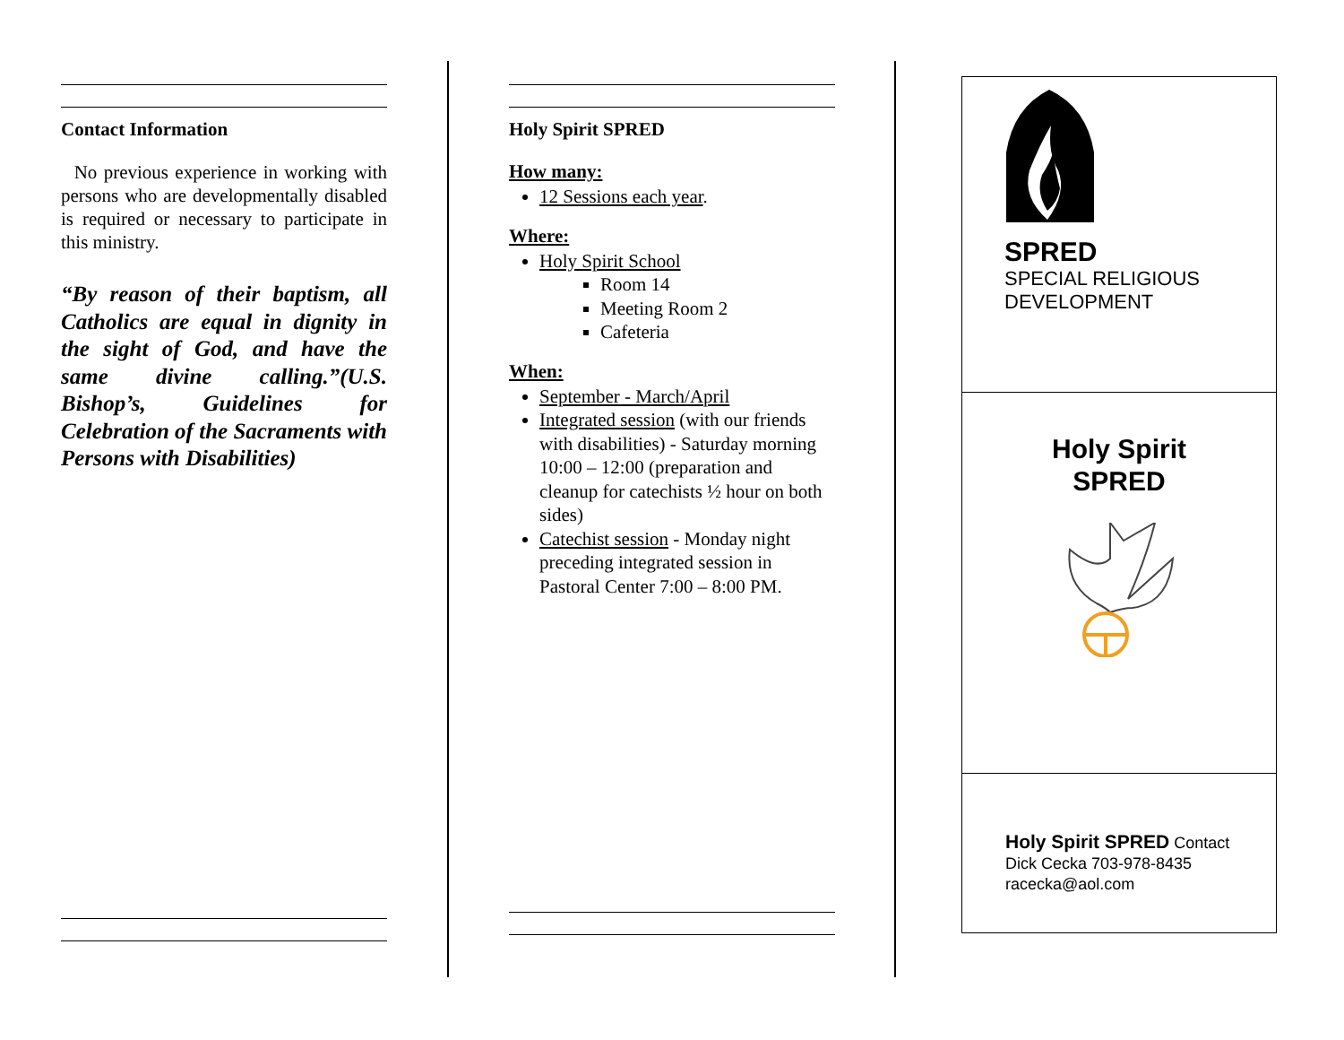Contact Information
No previous experience in working with persons who are developmentally disabled is required or necessary to participate in this ministry.
“By reason of their baptism, all Catholics are equal in dignity in the sight of God, and have the same divine calling.”(U.S. Bishop’s, Guidelines for Celebration of the Sacraments with Persons with Disabilities)
Holy Spirit SPRED
How many:
12 Sessions each year.
Where:
Holy Spirit School
Room 14
Meeting Room 2
Cafeteria
When:
September - March/April
Integrated session (with our friends with disabilities) - Saturday morning 10:00 – 12:00 (preparation and cleanup for catechists ½ hour on both sides)
Catechist session - Monday night preceding integrated session in Pastoral Center 7:00 – 8:00 PM.
SPRED
SPECIAL RELIGIOUS
DEVELOPMENT
Holy Spirit
SPRED
Holy Spirit SPRED Contact
Dick Cecka 703-978-8435
racecka@aol.com